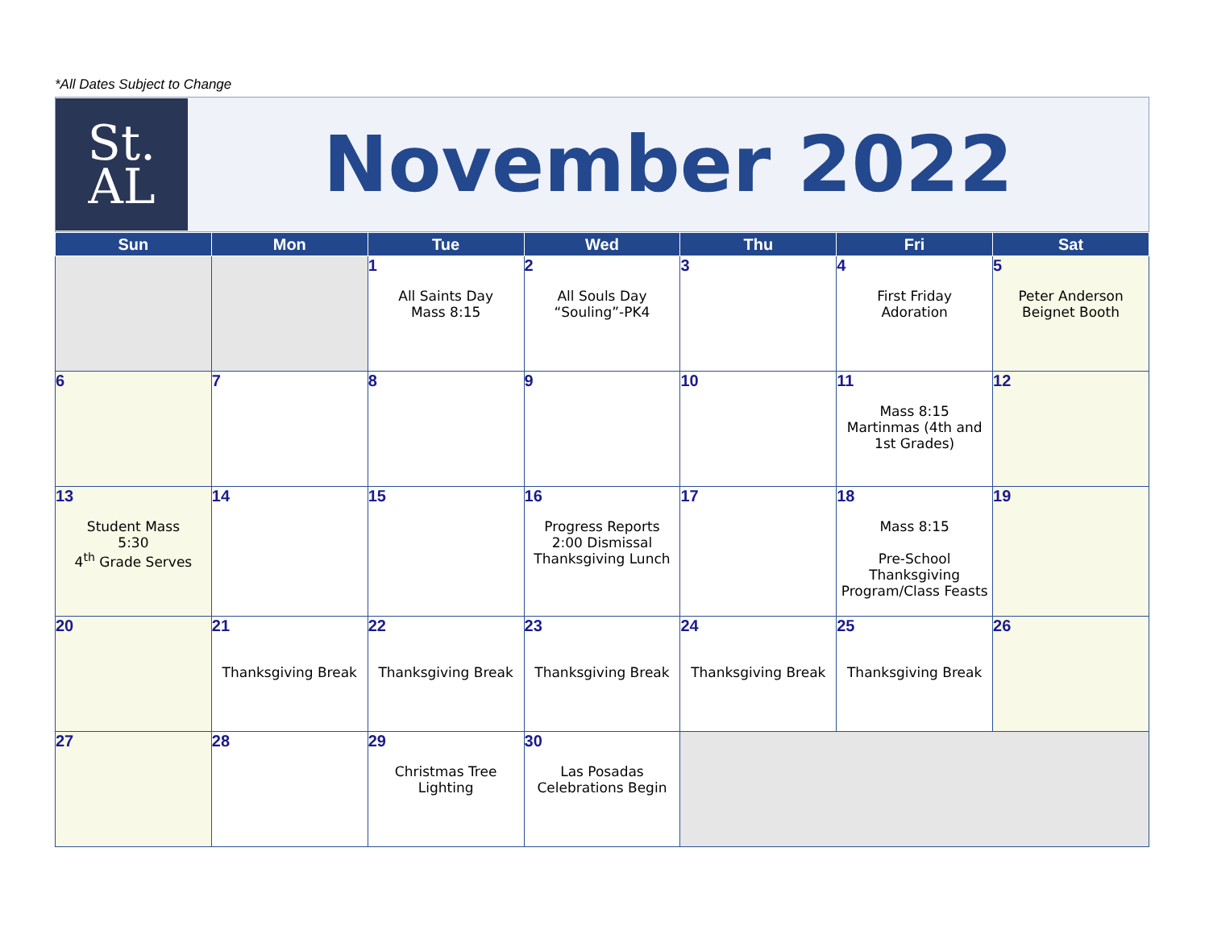*All Dates Subject to Change
St.
AL
November 2022
| Sun | Mon | Tue | Wed | Thu | Fri | Sat |
| --- | --- | --- | --- | --- | --- | --- |
| | | 1 All Saints Day Mass 8:15 | 2 All Souls Day “Souling”-PK4 | 3 | 4 First Friday Adoration | 5 Peter Anderson Beignet Booth |
| 6 | 7 | 8 | 9 | 10 | 11 Mass 8:15 Martinmas (4th and 1st Grades) | 12 |
| 13 Student Mass 5:30 4<sup>th</sup> Grade Serves | 14 | 15 | 16 Progress Reports 2:00 Dismissal Thanksgiving Lunch | 17 | 18 Mass 8:15 Pre-School Thanksgiving Program/Class Feasts | 19 |
| 20 | 21 Thanksgiving Break | 22 Thanksgiving Break | 23 Thanksgiving Break | 24 Thanksgiving Break | 25 Thanksgiving Break | 26 |
| 27 | 28 | 29 Christmas Tree Lighting | 30 Las Posadas Celebrations Begin | | | |